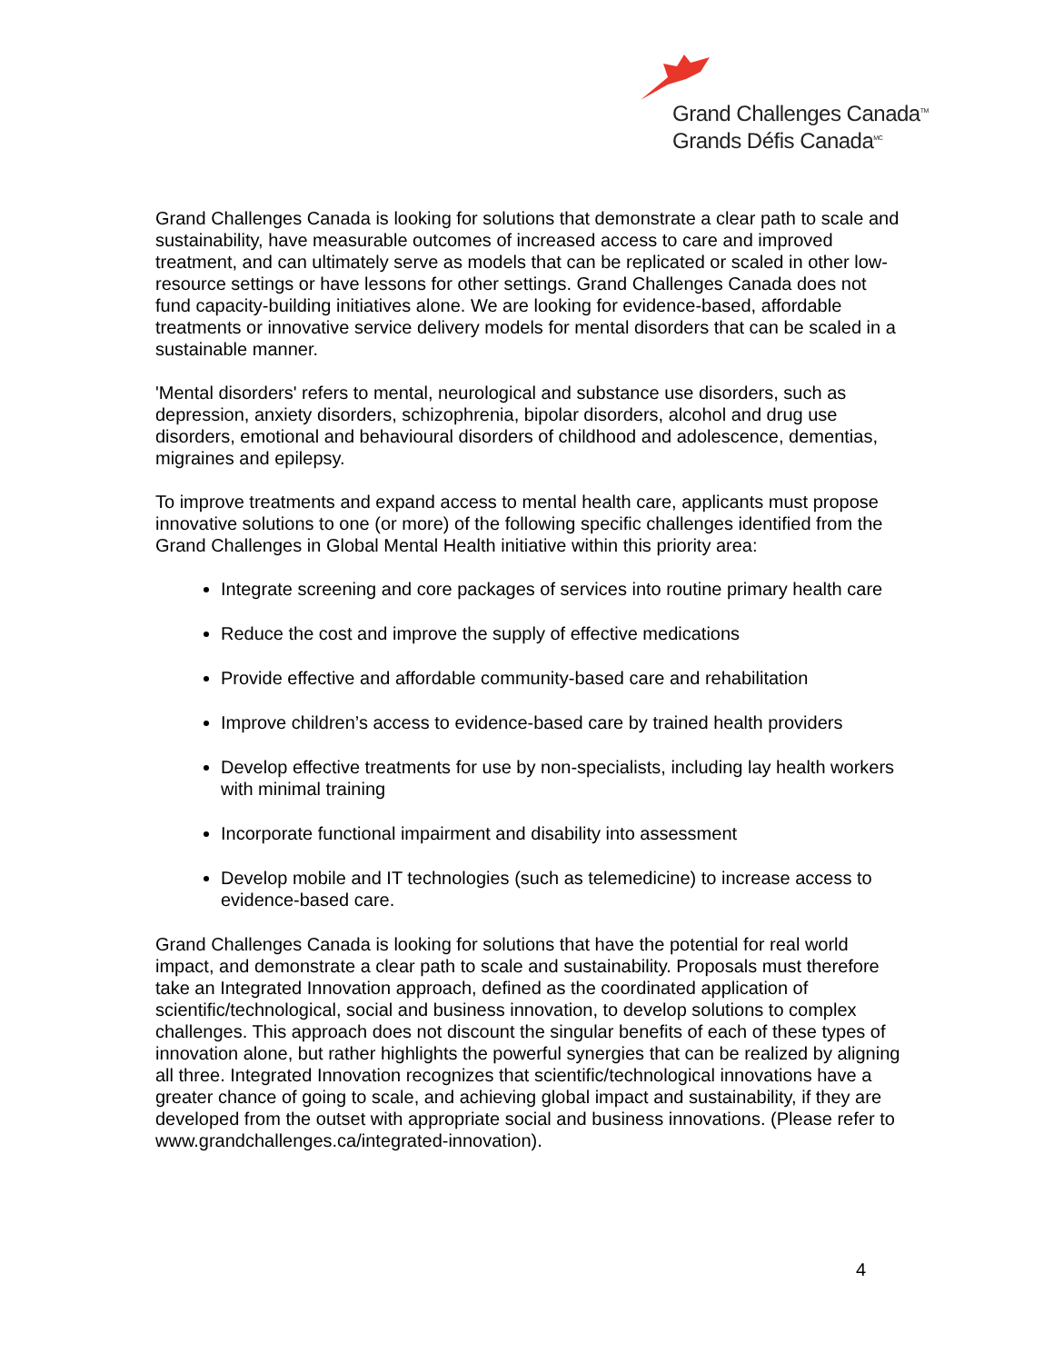Grand Challenges Canada<sup>TM</sup>
Grands Défis Canada<sup>MC</sup>
Grand Challenges Canada is looking for solutions that demonstrate a clear path to scale and sustainability, have measurable outcomes of increased access to care and improved treatment, and can ultimately serve as models that can be replicated or scaled in other low-resource settings or have lessons for other settings. Grand Challenges Canada does not fund capacity-building initiatives alone. We are looking for evidence-based, affordable treatments or innovative service delivery models for mental disorders that can be scaled in a sustainable manner.
'Mental disorders' refers to mental, neurological and substance use disorders, such as depression, anxiety disorders, schizophrenia, bipolar disorders, alcohol and drug use disorders, emotional and behavioural disorders of childhood and adolescence, dementias, migraines and epilepsy.
To improve treatments and expand access to mental health care, applicants must propose innovative solutions to one (or more) of the following specific challenges identified from the Grand Challenges in Global Mental Health initiative within this priority area:
Integrate screening and core packages of services into routine primary health care
Reduce the cost and improve the supply of effective medications
Provide effective and affordable community-based care and rehabilitation
Improve children’s access to evidence-based care by trained health providers
Develop effective treatments for use by non-specialists, including lay health workers with minimal training
Incorporate functional impairment and disability into assessment
Develop mobile and IT technologies (such as telemedicine) to increase access to evidence-based care.
Grand Challenges Canada is looking for solutions that have the potential for real world impact, and demonstrate a clear path to scale and sustainability. Proposals must therefore take an Integrated Innovation approach, defined as the coordinated application of scientific/technological, social and business innovation, to develop solutions to complex challenges. This approach does not discount the singular benefits of each of these types of innovation alone, but rather highlights the powerful synergies that can be realized by aligning all three. Integrated Innovation recognizes that scientific/technological innovations have a greater chance of going to scale, and achieving global impact and sustainability, if they are developed from the outset with appropriate social and business innovations. (Please refer to www.grandchallenges.ca/integrated-innovation).
4